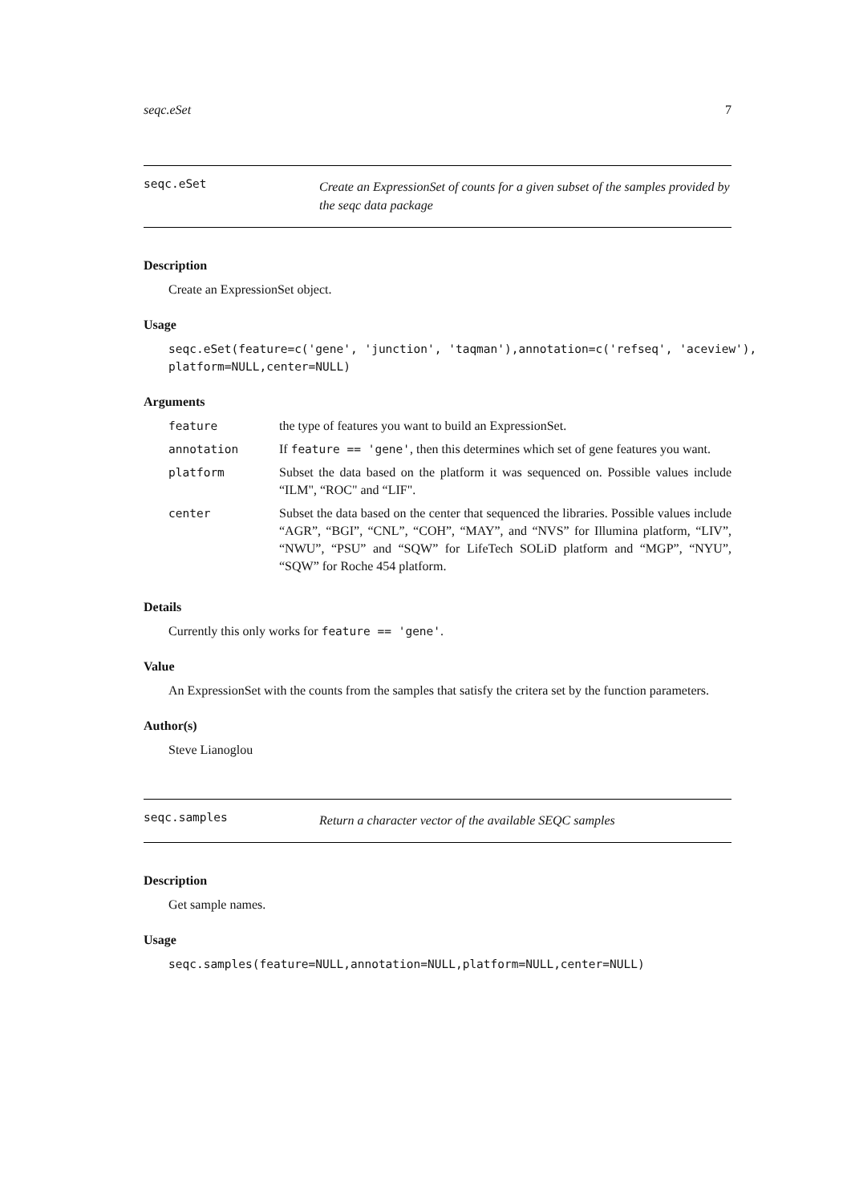seqc.eSet 7
seqc.eSet
Create an ExpressionSet of counts for a given subset of the samples provided by the seqc data package
Description
Create an ExpressionSet object.
Usage
seqc.eSet(feature=c('gene', 'junction', 'taqman'),annotation=c('refseq', 'aceview'),
platform=NULL,center=NULL)
Arguments
| feature | the type of features you want to build an ExpressionSet. |
| annotation | If feature == 'gene' , then this determines which set of gene features you want. |
| platform | Subset the data based on the platform it was sequenced on. Possible values include “ILM", “ROC" and “LIF". |
| center | Subset the data based on the center that sequenced the libraries. Possible values include “AGR”, “BGI”, “CNL”, “COH”, “MAY”, and “NVS” for Illumina platform, “LIV”, “NWU”, “PSU” and “SQW” for LifeTech SOLiD platform and “MGP”, “NYU”, “SQW” for Roche 454 platform. |
Details
Currently this only works for feature == 'gene'.
Value
An ExpressionSet with the counts from the samples that satisfy the critera set by the function parameters.
Author(s)
Steve Lianoglou
seqc.samples
Return a character vector of the available SEQC samples
Description
Get sample names.
Usage
seqc.samples(feature=NULL,annotation=NULL,platform=NULL,center=NULL)